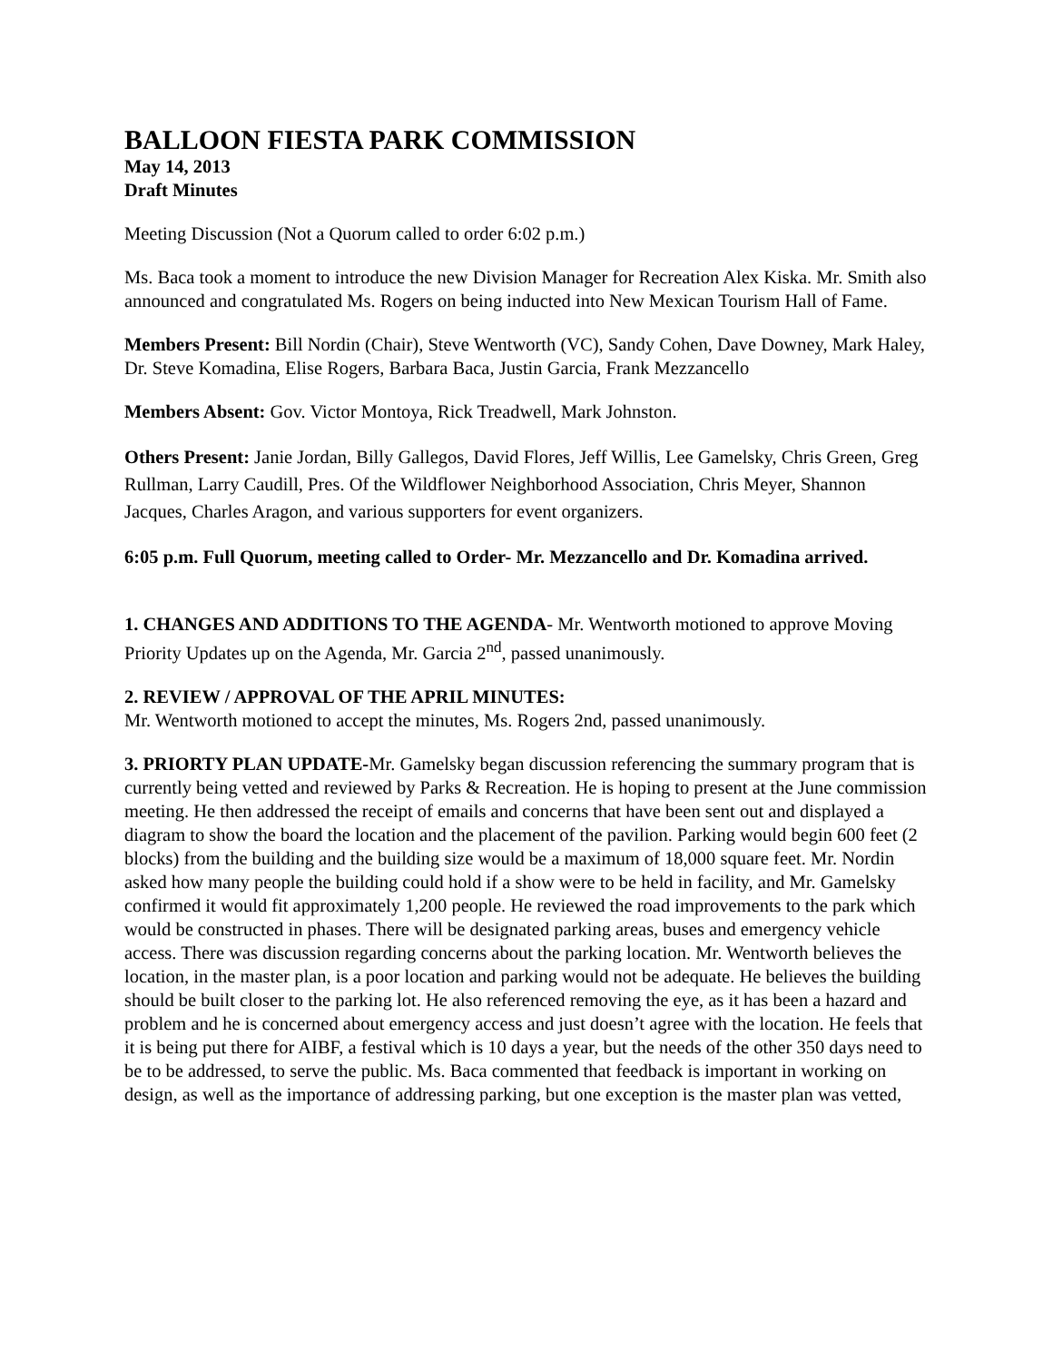BALLOON FIESTA PARK COMMISSION
May 14, 2013
Draft Minutes
Meeting Discussion (Not a Quorum called to order 6:02 p.m.)
Ms. Baca took a moment to introduce the new Division Manager for Recreation Alex Kiska. Mr. Smith also announced and congratulated Ms. Rogers on being inducted into New Mexican Tourism Hall of Fame.
Members Present: Bill Nordin (Chair), Steve Wentworth (VC), Sandy Cohen, Dave Downey, Mark Haley, Dr. Steve Komadina, Elise Rogers, Barbara Baca, Justin Garcia, Frank Mezzancello
Members Absent: Gov. Victor Montoya, Rick Treadwell, Mark Johnston.
Others Present: Janie Jordan, Billy Gallegos, David Flores, Jeff Willis, Lee Gamelsky, Chris Green, Greg Rullman, Larry Caudill, Pres. Of the Wildflower Neighborhood Association, Chris Meyer, Shannon Jacques, Charles Aragon, and various supporters for event organizers.
6:05 p.m. Full Quorum, meeting called to Order- Mr. Mezzancello and Dr. Komadina arrived.
1. CHANGES AND ADDITIONS TO THE AGENDA- Mr. Wentworth motioned to approve Moving Priority Updates up on the Agenda, Mr. Garcia 2<sup>nd</sup>, passed unanimously.
2. REVIEW / APPROVAL OF THE APRIL MINUTES:
Mr. Wentworth motioned to accept the minutes, Ms. Rogers 2nd, passed unanimously.
3. PRIORTY PLAN UPDATE-Mr. Gamelsky began discussion referencing the summary program that is currently being vetted and reviewed by Parks & Recreation. He is hoping to present at the June commission meeting. He then addressed the receipt of emails and concerns that have been sent out and displayed a diagram to show the board the location and the placement of the pavilion. Parking would begin 600 feet (2 blocks) from the building and the building size would be a maximum of 18,000 square feet. Mr. Nordin asked how many people the building could hold if a show were to be held in facility, and Mr. Gamelsky confirmed it would fit approximately 1,200 people. He reviewed the road improvements to the park which would be constructed in phases. There will be designated parking areas, buses and emergency vehicle access. There was discussion regarding concerns about the parking location. Mr. Wentworth believes the location, in the master plan, is a poor location and parking would not be adequate. He believes the building should be built closer to the parking lot. He also referenced removing the eye, as it has been a hazard and problem and he is concerned about emergency access and just doesn’t agree with the location. He feels that it is being put there for AIBF, a festival which is 10 days a year, but the needs of the other 350 days need to be to be addressed, to serve the public. Ms. Baca commented that feedback is important in working on design, as well as the importance of addressing parking, but one exception is the master plan was vetted,